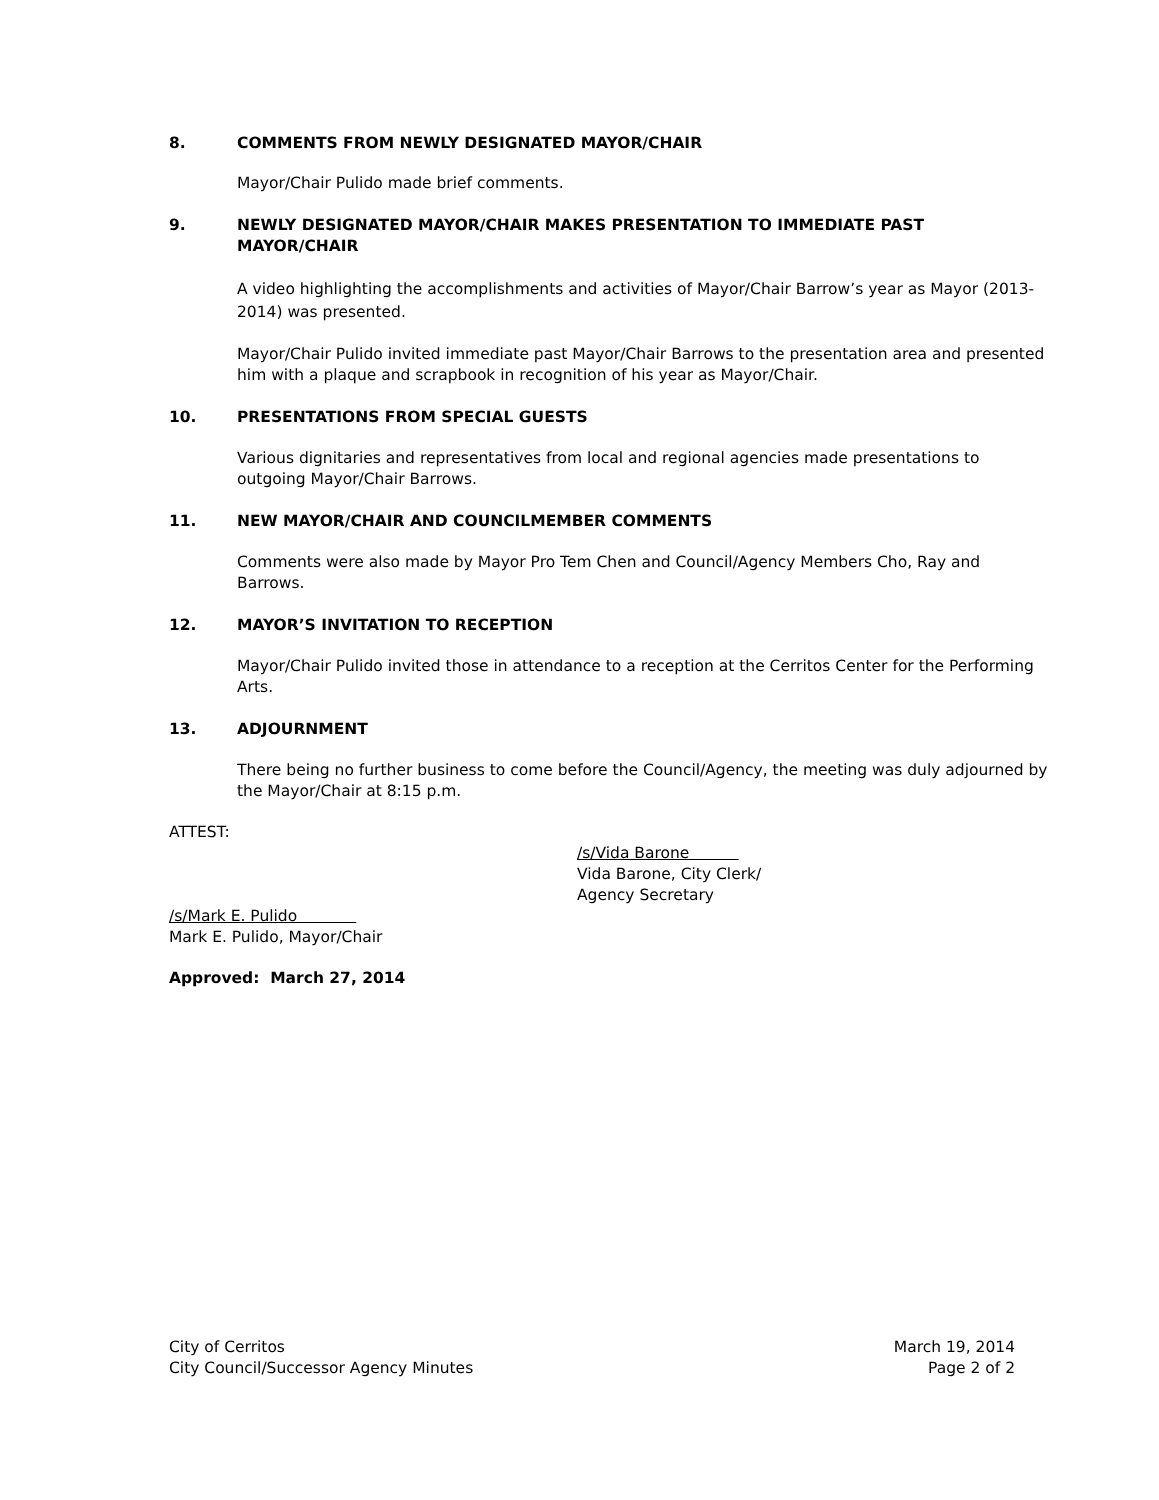8. COMMENTS FROM NEWLY DESIGNATED MAYOR/CHAIR
Mayor/Chair Pulido made brief comments.
9. NEWLY DESIGNATED MAYOR/CHAIR MAKES PRESENTATION TO IMMEDIATE PAST MAYOR/CHAIR
A video highlighting the accomplishments and activities of Mayor/Chair Barrow’s year as Mayor (2013-2014) was presented.
Mayor/Chair Pulido invited immediate past Mayor/Chair Barrows to the presentation area and presented him with a plaque and scrapbook in recognition of his year as Mayor/Chair.
10. PRESENTATIONS FROM SPECIAL GUESTS
Various dignitaries and representatives from local and regional agencies made presentations to outgoing Mayor/Chair Barrows.
11. NEW MAYOR/CHAIR AND COUNCILMEMBER COMMENTS
Comments were also made by Mayor Pro Tem Chen and Council/Agency Members Cho, Ray and Barrows.
12. MAYOR’S INVITATION TO RECEPTION
Mayor/Chair Pulido invited those in attendance to a reception at the Cerritos Center for the Performing Arts.
13. ADJOURNMENT
There being no further business to come before the Council/Agency, the meeting was duly adjourned by the Mayor/Chair at 8:15 p.m.
ATTEST:
/s/Vida Barone
Vida Barone, City Clerk/
Agency Secretary
/s/Mark E. Pulido
Mark E. Pulido, Mayor/Chair
Approved: March 27, 2014
City of Cerritos
City Council/Successor Agency Minutes
March 19, 2014
Page 2 of 2